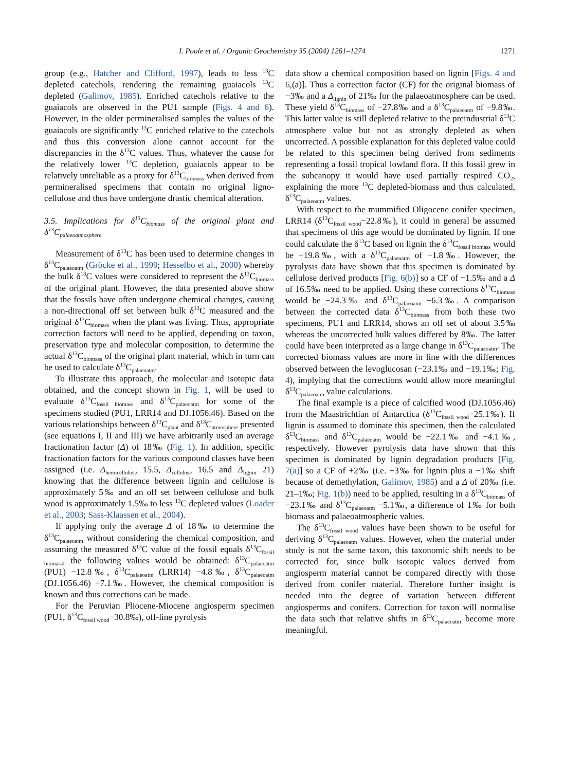I. Poole et al. / Organic Geochemistry 35 (2004) 1261–1274 1271
group (e.g., Hatcher and Clifford, 1997), leads to less <sup>13</sup>C depleted catechols, rendering the remaining guaiacols <sup>13</sup>C depleted (Galimov, 1985). Enriched catechols relative to the guaiacols are observed in the PU1 sample (Figs. 4 and 6). However, in the older permineralised samples the values of the guaiacols are significantly <sup>13</sup>C enriched relative to the catechols and thus this conversion alone cannot account for the discrepancies in the δ<sup>13</sup>C values. Thus, whatever the cause for the relatively lower <sup>13</sup>C depletion, guaiacols appear to be relatively unreliable as a proxy for δ<sup>13</sup>C<sub>biomass</sub> when derived from permineralised specimens that contain no original ligno-cellulose and thus have undergone drastic chemical alteration.
3.5. Implications for δ<sup>13</sup>C<sub>biomass</sub> of the original plant and δ<sup>13</sup>C<sub>palaeoatmosphere</sub>
Measurement of δ<sup>13</sup>C has been used to determine changes in δ<sup>13</sup>C<sub>palaeoatm</sub> (Gröcke et al., 1999; Hesselbo et al., 2000) whereby the bulk δ<sup>13</sup>C values were considered to represent the δ<sup>13</sup>C<sub>biomass</sub> of the original plant. However, the data presented above show that the fossils have often undergone chemical changes, causing a non-directional off set between bulk δ<sup>13</sup>C measured and the original δ<sup>13</sup>C<sub>biomass</sub> when the plant was living. Thus, appropriate correction factors will need to be applied, depending on taxon, preservation type and molecular composition, to determine the actual δ<sup>13</sup>C<sub>biomass</sub> of the original plant material, which in turn can be used to calculate δ<sup>13</sup>C<sub>palaeoatm</sub>.
To illustrate this approach, the molecular and isotopic data obtained, and the concept shown in Fig. 1, will be used to evaluate δ<sup>13</sup>C<sub>fossil biomass</sub> and δ<sup>13</sup>C<sub>palaeoatm</sub> for some of the specimens studied (PU1, LRR14 and DJ.1056.46). Based on the various relationships between δ<sup>13</sup>C<sub>plant</sub> and δ<sup>13</sup>C<sub>atmosphere</sub> presented (see equations I, II and III) we have arbitrarily used an average fractionation factor (Δ) of 18‰ (Fig. 1). In addition, specific fractionation factors for the various compound classes have been assigned (i.e. Δ<sub>hemicellulose</sub> 15.5, Δ<sub>cellulose</sub> 16.5 and Δ<sub>lignin</sub> 21) knowing that the difference between lignin and cellulose is approximately 5‰ and an off set between cellulose and bulk wood is approximately 1.5‰ to less <sup>13</sup>C depleted values (Loader et al., 2003; Sass-Klaassen et al., 2004).
If applying only the average Δ of 18‰ to determine the δ<sup>13</sup>C<sub>palaeoatm</sub> without considering the chemical composition, and assuming the measured δ<sup>13</sup>C value of the fossil equals δ<sup>13</sup>C<sub>fossil biomass</sub>, the following values would be obtained: δ<sup>13</sup>C<sub>palaeoatm</sub> (PU1) −12.8‰, δ<sup>13</sup>C<sub>palaeoatm</sub> (LRR14) −4.8‰, δ<sup>13</sup>C<sub>palaeoatm</sub> (DJ.1056.46) −7.1‰. However, the chemical composition is known and thus corrections can be made.
For the Peruvian Pliocene-Miocene angiosperm specimen (PU1, δ<sup>13</sup>C<sub>fossil wood</sub>−30.8‰), off-line pyrolysis
data show a chemical composition based on lignin [Figs. 4 and 6,(a)]. Thus a correction factor (CF) for the original biomass of −3‰ and a Δ<sub>lignin</sub> of 21‰ for the palaeoatmosphere can be used. These yield δ<sup>13</sup>C<sub>biomass</sub> of −27.8‰ and a δ<sup>13</sup>C<sub>palaeoatm</sub> of −9.8‰. This latter value is still depleted relative to the preindustrial δ<sup>13</sup>C atmosphere value but not as strongly depleted as when uncorrected. A possible explanation for this depleted value could be related to this specimen being derived from sediments representing a fossil tropical lowland flora. If this fossil grew in the subcanopy it would have used partially respired CO<sub>2</sub>, explaining the more <sup>13</sup>C depleted-biomass and thus calculated, δ<sup>13</sup>C<sub>palaeoatm</sub> values.
With respect to the mummified Oligocene conifer specimen, LRR14 (δ<sup>13</sup>C<sub>fossil wood</sub>−22.8‰), it could in general be assumed that specimens of this age would be dominated by lignin. If one could calculate the δ<sup>13</sup>C based on lignin the δ<sup>13</sup>C<sub>fossil biomass</sub> would be −19.8‰, with a δ<sup>13</sup>C<sub>palaeoatm</sub> of −1.8‰. However, the pyrolysis data have shown that this specimen is dominated by cellulose derived products [Fig. 6(b)] so a CF of +1.5‰ and a Δ of 16.5‰ need to be applied. Using these corrections δ<sup>13</sup>C<sub>biomass</sub> would be −24.3‰ and δ<sup>13</sup>C<sub>palaeoatm</sub> −6.3‰. A comparison between the corrected data δ<sup>13</sup>C<sub>biomass</sub> from both these two specimens, PU1 and LRR14, shows an off set of about 3.5‰ whereas the uncorrected bulk values differed by 8‰. The latter could have been interpreted as a large change in δ<sup>13</sup>C<sub>palaeoatm</sub>. The corrected biomass values are more in line with the differences observed between the levoglucosan (−23.1‰ and −19.1‰; Fig. 4), implying that the corrections would allow more meaningful δ<sup>13</sup>C<sub>palaeoatm</sub> value calculations.
The final example is a piece of calcified wood (DJ.1056.46) from the Maastrichtian of Antarctica (δ<sup>13</sup>C<sub>fossil wood</sub>−25.1‰). If lignin is assumed to dominate this specimen, then the calculated δ<sup>13</sup>C<sub>biomass</sub> and δ<sup>13</sup>C<sub>palaeoatm</sub> would be −22.1‰ and −4.1‰, respectively. However pyrolysis data have shown that this specimen is dominated by lignin degradation products [Fig. 7(a)] so a CF of +2‰ (i.e. +3‰ for lignin plus a −1‰ shift because of demethylation, Galimov, 1985) and a Δ of 20‰ (i.e. 21–1‰; Fig. 1(b)) need to be applied, resulting in a δ<sup>13</sup>C<sub>biomass</sub> of −23.1‰ and δ<sup>13</sup>C<sub>palaeoatm</sub> −5.1‰, a difference of 1‰ for both biomass and palaeoatmospheric values.
The δ<sup>13</sup>C<sub>fossil wood</sub> values have been shown to be useful for deriving δ<sup>13</sup>C<sub>palaeoatm</sub> values. However, when the material under study is not the same taxon, this taxonomic shift needs to be corrected for, since bulk isotopic values derived from angiosperm material cannot be compared directly with those derived from conifer material. Therefore further insight is needed into the degree of variation between different angiosperms and conifers. Correction for taxon will normalise the data such that relative shifts in δ<sup>13</sup>C<sub>palaeoatm</sub> become more meaningful.